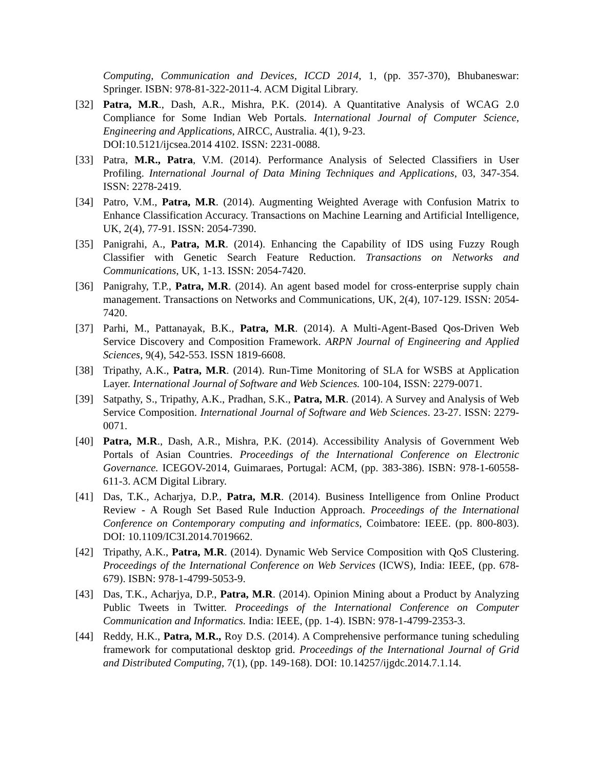Computing, Communication and Devices, ICCD 2014, 1, (pp. 357-370), Bhubaneswar: Springer. ISBN: 978-81-322-2011-4. ACM Digital Library.
[32] Patra, M.R., Dash, A.R., Mishra, P.K. (2014). A Quantitative Analysis of WCAG 2.0 Compliance for Some Indian Web Portals. International Journal of Computer Science, Engineering and Applications, AIRCC, Australia. 4(1), 9-23.
DOI:10.5121/ijcsea.2014 4102. ISSN: 2231-0088.
[33] Patra, M.R., Patra, V.M. (2014). Performance Analysis of Selected Classifiers in User Profiling. International Journal of Data Mining Techniques and Applications, 03, 347-354. ISSN: 2278-2419.
[34] Patro, V.M., Patra, M.R. (2014). Augmenting Weighted Average with Confusion Matrix to Enhance Classification Accuracy. Transactions on Machine Learning and Artificial Intelligence, UK, 2(4), 77-91. ISSN: 2054-7390.
[35] Panigrahi, A., Patra, M.R. (2014). Enhancing the Capability of IDS using Fuzzy Rough Classifier with Genetic Search Feature Reduction. Transactions on Networks and Communications, UK, 1-13. ISSN: 2054-7420.
[36] Panigrahy, T.P., Patra, M.R. (2014). An agent based model for cross-enterprise supply chain management. Transactions on Networks and Communications, UK, 2(4), 107-129. ISSN: 2054-7420.
[37] Parhi, M., Pattanayak, B.K., Patra, M.R. (2014). A Multi-Agent-Based Qos-Driven Web Service Discovery and Composition Framework. ARPN Journal of Engineering and Applied Sciences, 9(4), 542-553. ISSN 1819-6608.
[38] Tripathy, A.K., Patra, M.R. (2014). Run-Time Monitoring of SLA for WSBS at Application Layer. International Journal of Software and Web Sciences. 100-104, ISSN: 2279-0071.
[39] Satpathy, S., Tripathy, A.K., Pradhan, S.K., Patra, M.R. (2014). A Survey and Analysis of Web Service Composition. International Journal of Software and Web Sciences. 23-27. ISSN: 2279-0071.
[40] Patra, M.R., Dash, A.R., Mishra, P.K. (2014). Accessibility Analysis of Government Web Portals of Asian Countries. Proceedings of the International Conference on Electronic Governance. ICEGOV-2014, Guimaraes, Portugal: ACM, (pp. 383-386). ISBN: 978-1-60558-611-3. ACM Digital Library.
[41] Das, T.K., Acharjya, D.P., Patra, M.R. (2014). Business Intelligence from Online Product Review - A Rough Set Based Rule Induction Approach. Proceedings of the International Conference on Contemporary computing and informatics, Coimbatore: IEEE. (pp. 800-803). DOI: 10.1109/IC3I.2014.7019662.
[42] Tripathy, A.K., Patra, M.R. (2014). Dynamic Web Service Composition with QoS Clustering. Proceedings of the International Conference on Web Services (ICWS), India: IEEE, (pp. 678-679). ISBN: 978-1-4799-5053-9.
[43] Das, T.K., Acharjya, D.P., Patra, M.R. (2014). Opinion Mining about a Product by Analyzing Public Tweets in Twitter. Proceedings of the International Conference on Computer Communication and Informatics. India: IEEE, (pp. 1-4). ISBN: 978-1-4799-2353-3.
[44] Reddy, H.K., Patra, M.R., Roy D.S. (2014). A Comprehensive performance tuning scheduling framework for computational desktop grid. Proceedings of the International Journal of Grid and Distributed Computing, 7(1), (pp. 149-168). DOI: 10.14257/ijgdc.2014.7.1.14.